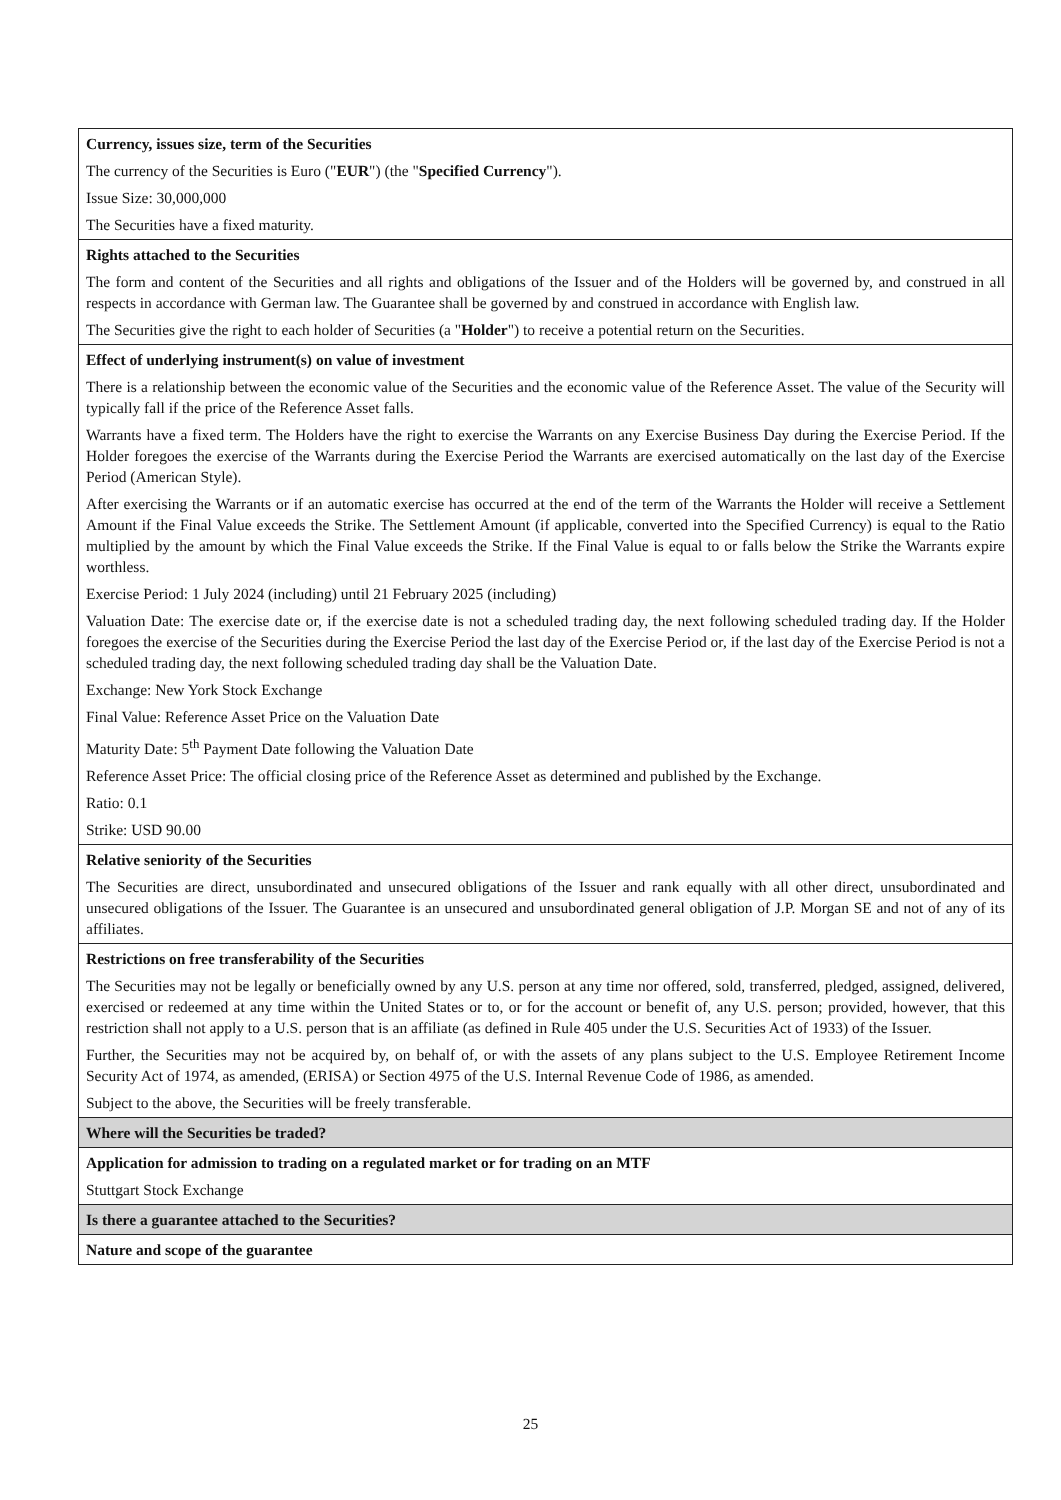| Currency, issues size, term of the Securities The currency of the Securities is Euro (" EUR ") (the " Specified Currency "). Issue Size: 30,000,000 The Securities have a fixed maturity. |
| Rights attached to the Securities The form and content of the Securities and all rights and obligations of the Issuer and of the Holders will be governed by, and construed in all respects in accordance with German law. The Guarantee shall be governed by and construed in accordance with English law. The Securities give the right to each holder of Securities (a " Holder ") to receive a potential return on the Securities. |
| Effect of underlying instrument(s) on value of investment There is a relationship between the economic value of the Securities and the economic value of the Reference Asset. The value of the Security will typically fall if the price of the Reference Asset falls. Warrants have a fixed term. The Holders have the right to exercise the Warrants on any Exercise Business Day during the Exercise Period. If the Holder foregoes the exercise of the Warrants during the Exercise Period the Warrants are exercised automatically on the last day of the Exercise Period (American Style). After exercising the Warrants or if an automatic exercise has occurred at the end of the term of the Warrants the Holder will receive a Settlement Amount if the Final Value exceeds the Strike. The Settlement Amount (if applicable, converted into the Specified Currency) is equal to the Ratio multiplied by the amount by which the Final Value exceeds the Strike. If the Final Value is equal to or falls below the Strike the Warrants expire worthless. Exercise Period: 1 July 2024 (including) until 21 February 2025 (including) Valuation Date: The exercise date or, if the exercise date is not a scheduled trading day, the next following scheduled trading day. If the Holder foregoes the exercise of the Securities during the Exercise Period the last day of the Exercise Period or, if the last day of the Exercise Period is not a scheduled trading day, the next following scheduled trading day shall be the Valuation Date. Exchange: New York Stock Exchange Final Value: Reference Asset Price on the Valuation Date Maturity Date: 5<sup>th</sup> Payment Date following the Valuation Date Reference Asset Price: The official closing price of the Reference Asset as determined and published by the Exchange. Ratio: 0.1 Strike: USD 90.00 |
| Relative seniority of the Securities The Securities are direct, unsubordinated and unsecured obligations of the Issuer and rank equally with all other direct, unsubordinated and unsecured obligations of the Issuer. The Guarantee is an unsecured and unsubordinated general obligation of J.P. Morgan SE and not of any of its affiliates. |
| Restrictions on free transferability of the Securities The Securities may not be legally or beneficially owned by any U.S. person at any time nor offered, sold, transferred, pledged, assigned, delivered, exercised or redeemed at any time within the United States or to, or for the account or benefit of, any U.S. person; provided, however, that this restriction shall not apply to a U.S. person that is an affiliate (as defined in Rule 405 under the U.S. Securities Act of 1933) of the Issuer. Further, the Securities may not be acquired by, on behalf of, or with the assets of any plans subject to the U.S. Employee Retirement Income Security Act of 1974, as amended, (ERISA) or Section 4975 of the U.S. Internal Revenue Code of 1986, as amended. Subject to the above, the Securities will be freely transferable. |
| Where will the Securities be traded? |
| Application for admission to trading on a regulated market or for trading on an MTF Stuttgart Stock Exchange |
| Is there a guarantee attached to the Securities? |
| Nature and scope of the guarantee |
25